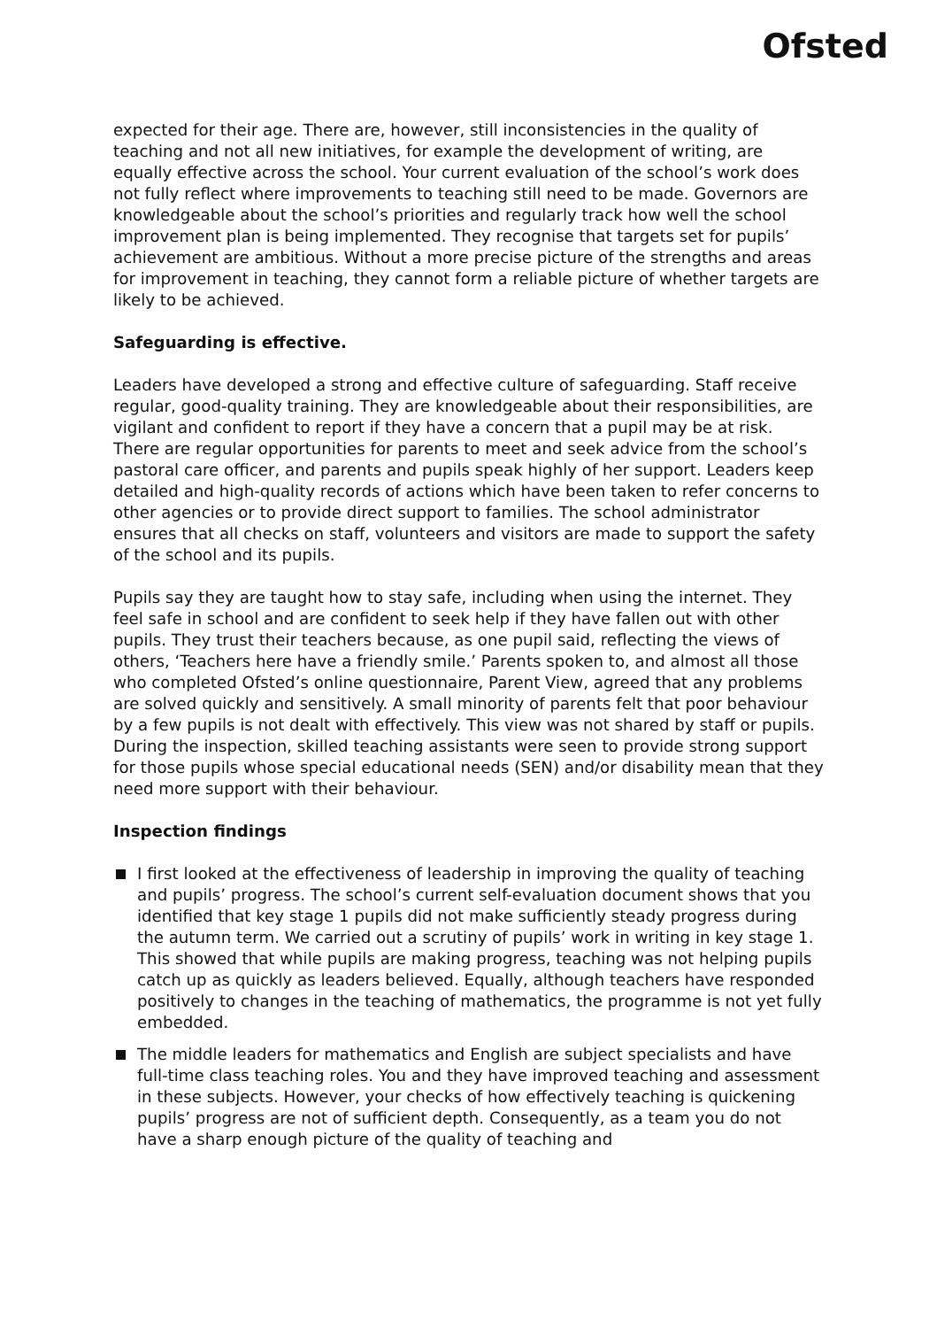Ofsted
expected for their age. There are, however, still inconsistencies in the quality of teaching and not all new initiatives, for example the development of writing, are equally effective across the school. Your current evaluation of the school’s work does not fully reflect where improvements to teaching still need to be made. Governors are knowledgeable about the school’s priorities and regularly track how well the school improvement plan is being implemented. They recognise that targets set for pupils’ achievement are ambitious. Without a more precise picture of the strengths and areas for improvement in teaching, they cannot form a reliable picture of whether targets are likely to be achieved.
Safeguarding is effective.
Leaders have developed a strong and effective culture of safeguarding. Staff receive regular, good-quality training. They are knowledgeable about their responsibilities, are vigilant and confident to report if they have a concern that a pupil may be at risk. There are regular opportunities for parents to meet and seek advice from the school’s pastoral care officer, and parents and pupils speak highly of her support. Leaders keep detailed and high-quality records of actions which have been taken to refer concerns to other agencies or to provide direct support to families. The school administrator ensures that all checks on staff, volunteers and visitors are made to support the safety of the school and its pupils.
Pupils say they are taught how to stay safe, including when using the internet. They feel safe in school and are confident to seek help if they have fallen out with other pupils. They trust their teachers because, as one pupil said, reflecting the views of others, ‘Teachers here have a friendly smile.’ Parents spoken to, and almost all those who completed Ofsted’s online questionnaire, Parent View, agreed that any problems are solved quickly and sensitively. A small minority of parents felt that poor behaviour by a few pupils is not dealt with effectively. This view was not shared by staff or pupils. During the inspection, skilled teaching assistants were seen to provide strong support for those pupils whose special educational needs (SEN) and/or disability mean that they need more support with their behaviour.
Inspection findings
I first looked at the effectiveness of leadership in improving the quality of teaching and pupils’ progress. The school’s current self-evaluation document shows that you identified that key stage 1 pupils did not make sufficiently steady progress during the autumn term. We carried out a scrutiny of pupils’ work in writing in key stage 1. This showed that while pupils are making progress, teaching was not helping pupils catch up as quickly as leaders believed. Equally, although teachers have responded positively to changes in the teaching of mathematics, the programme is not yet fully embedded.
The middle leaders for mathematics and English are subject specialists and have full-time class teaching roles. You and they have improved teaching and assessment in these subjects. However, your checks of how effectively teaching is quickening pupils’ progress are not of sufficient depth. Consequently, as a team you do not have a sharp enough picture of the quality of teaching and